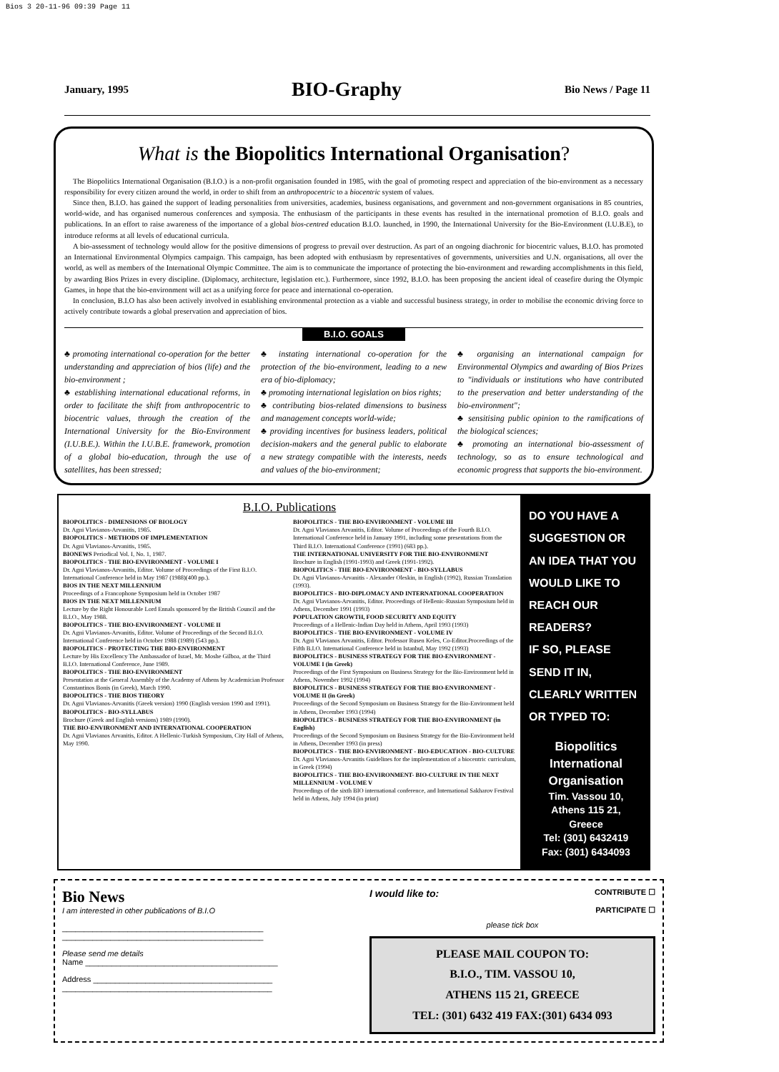Bios 3 20-11-96 09:39 Page 11
January, 1995 BIO-Graphy Bio News / Page 11
What is the Biopolitics International Organisation?
The Biopolitics International Organisation (B.I.O.) is a non-profit organisation founded in 1985, with the goal of promoting respect and appreciation of the bio-environment as a necessary responsibility for every citizen around the world, in order to shift from an anthropocentric to a biocentric system of values.
Since then, B.I.O. has gained the support of leading personalities from universities, academies, business organisations, and government and non-government organisations in 85 countries, world-wide, and has organised numerous conferences and symposia. The enthusiasm of the participants in these events has resulted in the international promotion of B.I.O. goals and publications. In an effort to raise awareness of the importance of a global bios-centred education B.I.O. launched, in 1990, the International University for the Bio-Environment (I.U.B.E), to introduce reforms at all levels of educational curricula.
A bio-assessment of technology would allow for the positive dimensions of progress to prevail over destruction. As part of an ongoing diachronic for biocentric values, B.I.O. has promoted an International Environmental Olympics campaign. This campaign, has been adopted with enthusiasm by representatives of governments, universities and U.N. organisations, all over the world, as well as members of the International Olympic Committee. The aim is to communicate the importance of protecting the bio-environment and rewarding accomplishments in this field, by awarding Bios Prizes in every discipline. (Diplomacy, architecture, legislation etc.). Furthermore, since 1992, B.I.O. has been proposing the ancient ideal of ceasefire during the Olympic Games, in hope that the bio-environment will act as a unifying force for peace and international co-operation.
In conclusion, B.I.O has also been actively involved in establishing environmental protection as a viable and successful business strategy, in order to mobilise the economic driving force to actively contribute towards a global preservation and appreciation of bios.
B.I.O. GOALS
♣ promoting international co-operation for the better understanding and appreciation of bios (life) and the bio-environment ;
♣ establishing international educational reforms, in order to facilitate the shift from anthropocentric to biocentric values, through the creation of the International University for the Bio-Environment (I.U.B.E.). Within the I.U.B.E. framework, promotion of a global bio-education, through the use of satellites, has been stressed;
♣ instating international co-operation for the protection of the bio-environment, leading to a new era of bio-diplomacy;
♣ promoting international legislation on bios rights;
♣ contributing bios-related dimensions to business and management concepts world-wide;
♣ providing incentives for business leaders, political decision-makers and the general public to elaborate a new strategy compatible with the interests, needs and values of the bio-environment;
♣ organising an international campaign for Environmental Olympics and awarding of Bios Prizes to "individuals or institutions who have contributed to the preservation and better understanding of the bio-environment";
♣ sensitising public opinion to the ramifications of the biological sciences;
♣ promoting an international bio-assessment of technology, so as to ensure technological and economic progress that supports the bio-environment.
B.I.O. Publications
BIOPOLITICS - DIMENSIONS OF BIOLOGY
Dr. Agni Vlavianos-Arvanitis, 1985.
BIOPOLITICS - METHODS OF IMPLEMENTATION
Dr. Agni Vlavianos-Arvanitis, 1985.
BIONEWS Periodical Vol. I, No. 1, 1987.
BIOPOLITICS - THE BIO-ENVIRONMENT - VOLUME I
Dr. Agni Vlavianos-Arvanitis, Editor. Volume of Proceedings of the First B.I.O. International Conference held in May 1987 (1988)(400 pp.).
BIOS IN THE NEXT MILLENNIUM
Proceedings of a Francophone Symposium held in October 1987
BIOS IN THE NEXT MILLENNIUM
Lecture by the Right Honourable Lord Ennals sponsored by the British Council and the B.I.O., May 1988.
BIOPOLITICS - THE BIO-ENVIRONMENT - VOLUME II
Dr. Agni Vlavianos-Arvanitis, Editor. Volume of Proceedings of the Second B.I.O. International Conference held in October 1988 (1989) (543 pp.).
BIOPOLITICS - PROTECTING THE BIO-ENVIRONMENT
Lecture by His Excellency The Ambassador of Israel, Mr. Moshe Gilboa, at the Third B.I.O. International Conference, June 1989.
BIOPOLITICS - THE BIO-ENVIRONMENT
Presentation at the General Assembly of the Academy of Athens by Academician Professor Constantinos Bonis (in Greek), March 1990.
BIOPOLITICS - THE BIOS THEORY
Dr. Agni Vlavianos-Arvanitis (Greek version) 1990 (English version 1990 and 1991).
BIOPOLITICS - BIO-SYLLABUS
Brochure (Greek and English versions) 1989 (1990).
THE BIO-ENVIRONMENT AND INTERNATIONAL COOPERATION
Dr. Agni Vlavianos Arvanitis, Editor. A Hellenic-Turkish Symposium, City Hall of Athens, May 1990.
BIOPOLITICS - THE BIO-ENVIRONMENT - VOLUME III
Dr. Agni Vlavianos Arvanitis, Editor. Volume of Proceedings of the Fourth B.I.O. International Conference held in January 1991, including some presentations from the Third B.I.O. International Conference (1991) (683 pp.).
THE INTERNATIONAL UNIVERSITY FOR THE BIO-ENVIRONMENT
Brochure in English (1991-1993) and Greek (1991-1992).
BIOPOLITICS - THE BIO-ENVIRONMENT - BIO-SYLLABUS
Dr. Agni Vlavianos-Arvanitis - Alexander Oleskin, in English (1992), Russian Translation (1993).
BIOPOLITICS - BIO-DIPLOMACY AND INTERNATIONAL COOPERATION
Dr. Agni Vlavianos-Arvanitis, Editor. Proceedings of Hellenic-Russian Symposium held in Athens, December 1991 (1993)
POPULATION GROWTH, FOOD SECURITY AND EQUITY
Proceedings of a Hellenic-Indian Day held in Athens, April 1993 (1993)
BIOPOLITICS - THE BIO-ENVIRONMENT - VOLUME IV
Dr. Agni Vlavianos Arvanitis, Editor. Professor Rusen Keles, Co-Editor.Proceedings of the Fifth B.I.O. International Conference held in Istanbul, May 1992 (1993)
BIOPOLITICS - BUSINESS STRATEGY FOR THE BIO-ENVIRONMENT - VOLUME I (in Greek)
Proceedings of the First Symposium on Business Strategy for the Bio-Environment held in Athens, November 1992 (1994)
BIOPOLITICS - BUSINESS STRATEGY FOR THE BIO-ENVIRONMENT - VOLUME II (in Greek)
Proceedings of the Second Symposium on Business Strategy for the Bio-Environment held in Athens, December 1993 (1994)
BIOPOLITICS - BUSINESS STRATEGY FOR THE BIO-ENVIRONMENT (in English)
Proceedings of the Second Symposium on Business Strategy for the Bio-Environment held in Athens, December 1993 (in press)
BIOPOLITICS - THE BIO-ENVIRONMENT - BIO-EDUCATION - BIO-CULTURE
Dr. Agni Vlavianos-Arvanitis Guidelines for the implementation of a biocentric curriculum, in Greek (1994)
BIOPOLITICS - THE BIO-ENVIRONMENT- BIO-CULTURE IN THE NEXT MILLENNIUM - VOLUME V
Proceedings of the sixth BIO international conference, and International Sakharov Festival held in Athens, July 1994 (in print)
DO YOU HAVE A SUGGESTION OR AN IDEA THAT YOU WOULD LIKE TO REACH OUR READERS?
IF SO, PLEASE SEND IT IN, CLEARLY WRITTEN OR TYPED TO:
Biopolitics International Organisation
Tim. Vassou 10,
Athens 115 21,
Greece
Tel: (301) 6432419
Fax: (301) 6434093
Bio News
I am interested in other publications of B.I.O
______________________________________________
______________________________________________
Please send me details
Name ____________________________________________
Address _________________________________________
________________________________________________
I would like to:
CONTRIBUTE ☐
PARTICIPATE ☐
please tick box
PLEASE MAIL COUPON TO:
B.I.O., TIM. VASSOU 10,
ATHENS 115 21, GREECE
TEL: (301) 6432 419 FAX:(301) 6434 093